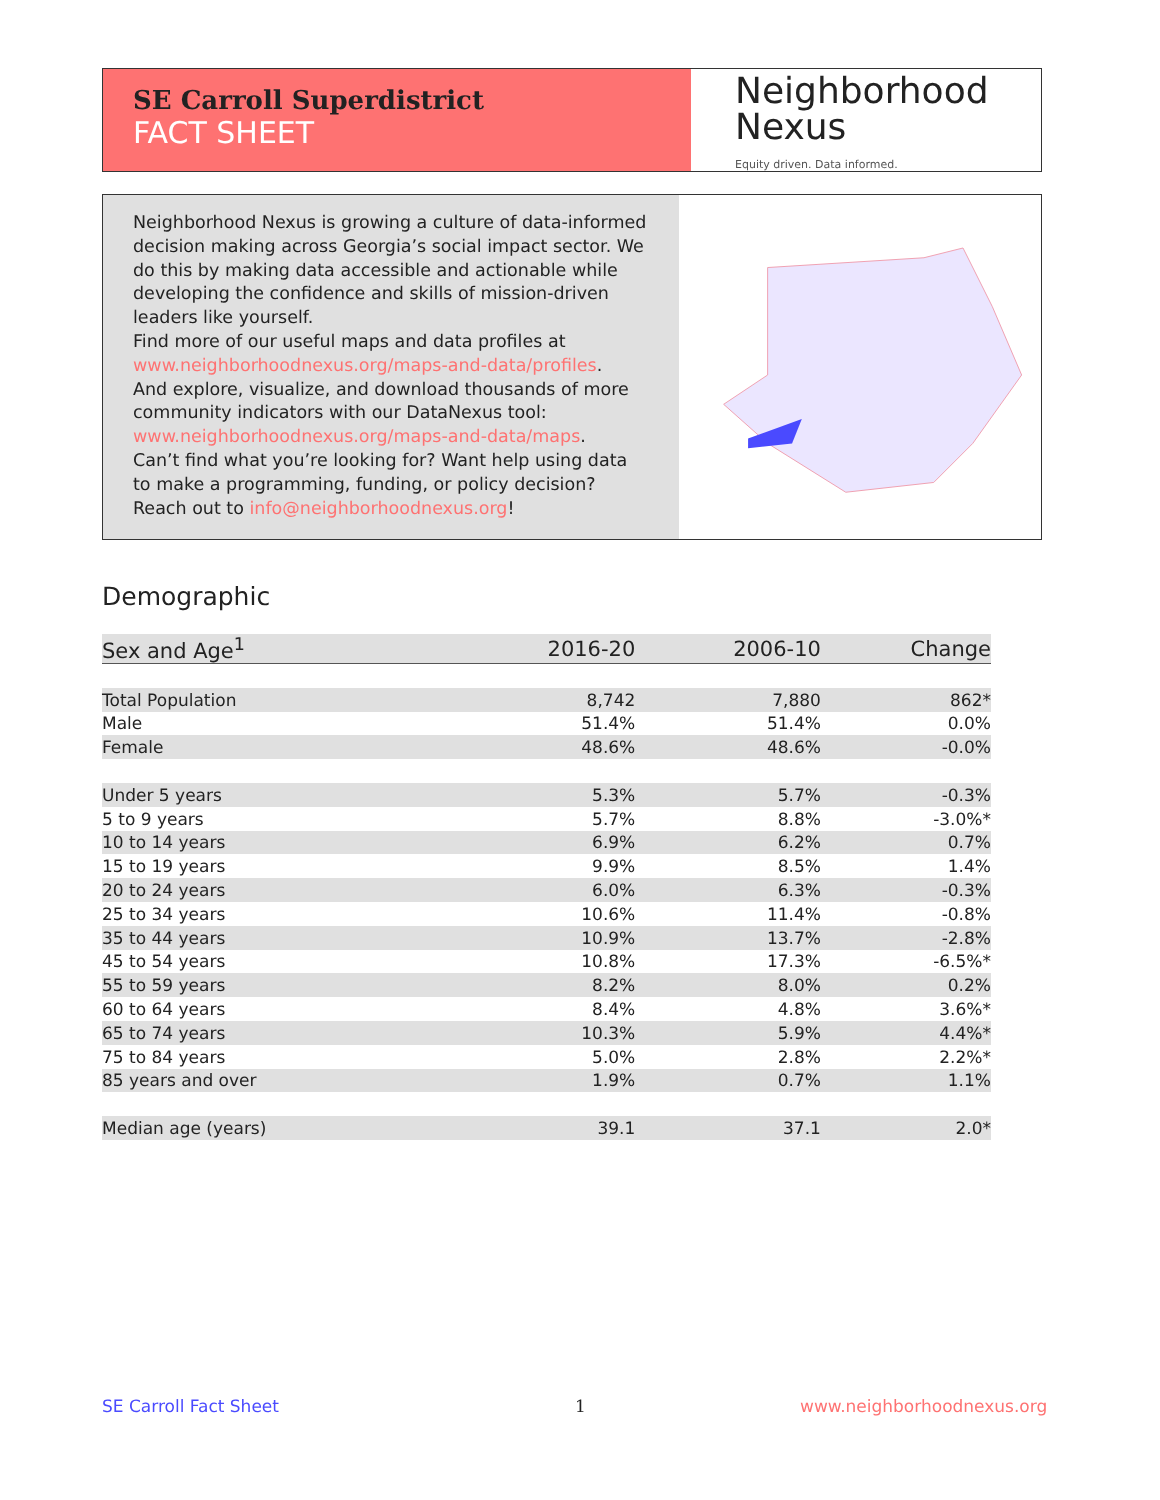SE Carroll Superdistrict
FACT SHEET
Neighborhood
Nexus
Equity driven. Data informed.
Neighborhood Nexus is growing a culture of data-informed decision making across Georgia’s social impact sector. We do this by making data accessible and actionable while developing the confidence and skills of mission-driven leaders like yourself.
Find more of our useful maps and data profiles at www.neighborhoodnexus.org/maps-and-data/profiles.
And explore, visualize, and download thousands of more community indicators with our DataNexus tool: www.neighborhoodnexus.org/maps-and-data/maps.
Can’t find what you’re looking for? Want help using data to make a programming, funding, or policy decision? Reach out to info@neighborhoodnexus.org!
Demographic
| Sex and Age<sup>1</sup> | 2016-20 | 2006-10 | Change |
| --- | --- | --- | --- |
| Total Population | 8,742 | 7,880 | 862* |
| Male | 51.4% | 51.4% | 0.0% |
| Female | 48.6% | 48.6% | -0.0% |
| Under 5 years | 5.3% | 5.7% | -0.3% |
| 5 to 9 years | 5.7% | 8.8% | -3.0%* |
| 10 to 14 years | 6.9% | 6.2% | 0.7% |
| 15 to 19 years | 9.9% | 8.5% | 1.4% |
| 20 to 24 years | 6.0% | 6.3% | -0.3% |
| 25 to 34 years | 10.6% | 11.4% | -0.8% |
| 35 to 44 years | 10.9% | 13.7% | -2.8% |
| 45 to 54 years | 10.8% | 17.3% | -6.5%* |
| 55 to 59 years | 8.2% | 8.0% | 0.2% |
| 60 to 64 years | 8.4% | 4.8% | 3.6%* |
| 65 to 74 years | 10.3% | 5.9% | 4.4%* |
| 75 to 84 years | 5.0% | 2.8% | 2.2%* |
| 85 years and over | 1.9% | 0.7% | 1.1% |
| Median age (years) | 39.1 | 37.1 | 2.0* |
SE Carroll Fact Sheet 1 www.neighborhoodnexus.org